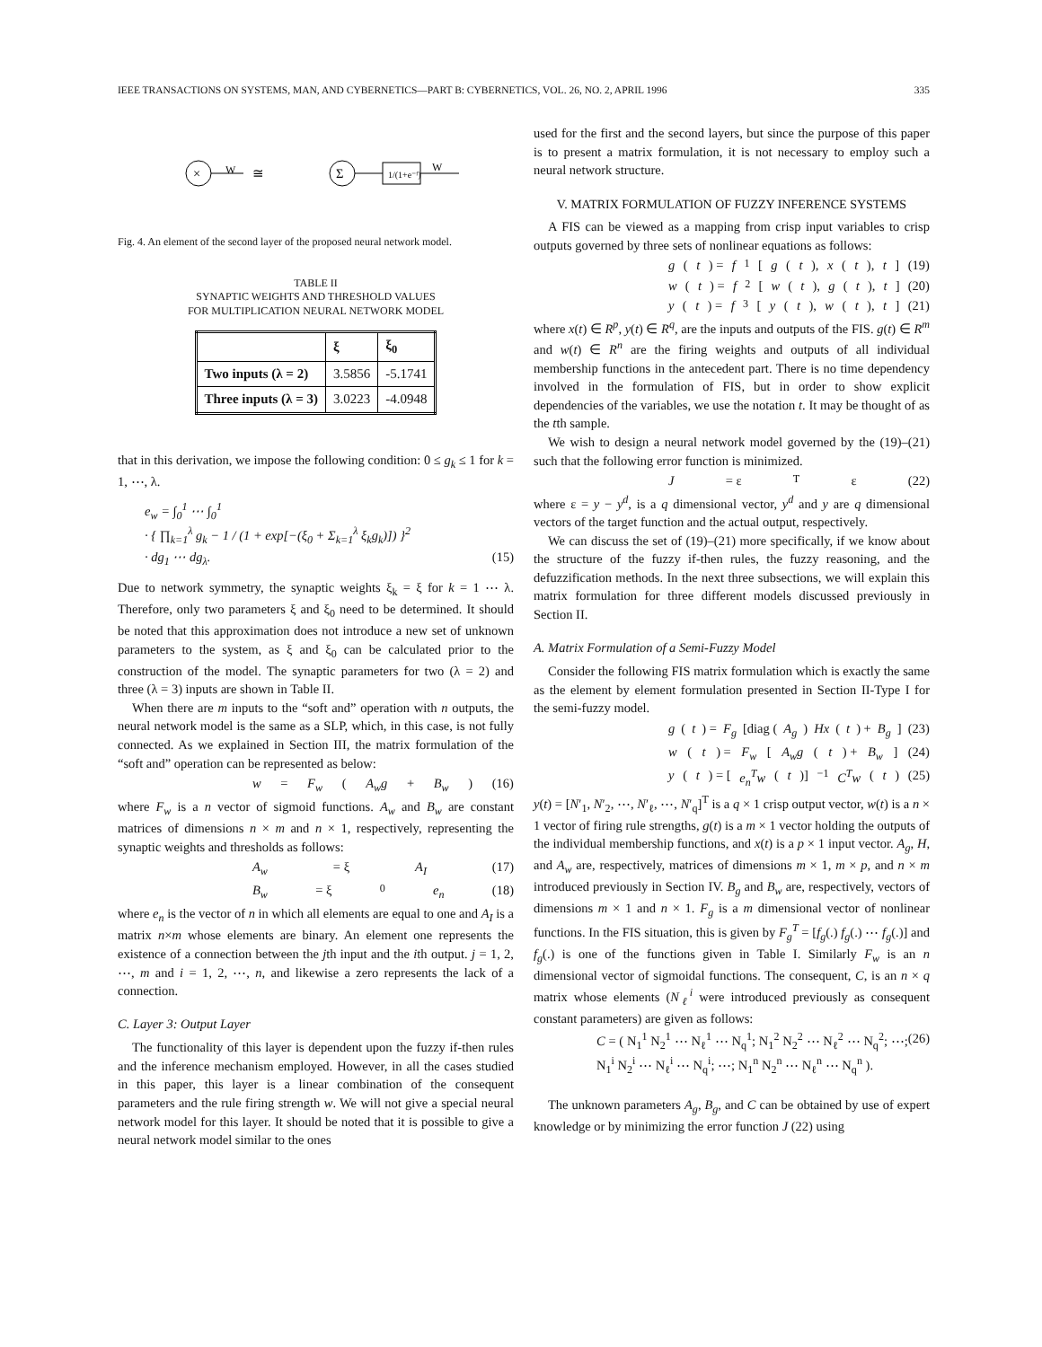IEEE TRANSACTIONS ON SYSTEMS, MAN, AND CYBERNETICS—PART B: CYBERNETICS, VOL. 26, NO. 2, APRIL 1996 335
×
W
≅
Σ
1/(1+e⁻ᶠ)
W
Fig. 4. An element of the second layer of the proposed neural network model.
TABLE II
SYNAPTIC WEIGHTS AND THRESHOLD VALUES
FOR MULTIPLICATION NEURAL NETWORK MODEL
| | ξ | ξ<sub>0</sub> |
| --- | --- | --- |
| Two inputs (λ = 2) | 3.5856 | -5.1741 |
| Three inputs (λ = 3) | 3.0223 | -4.0948 |
that in this derivation, we impose the following condition: 0 ≤ g<sub>k</sub> ≤ 1 for k = 1, ⋯, λ.
e<sub>w</sub> = ∫<sub>0</sub><sup>1</sup> ⋯ ∫<sub>0</sub><sup>1</sup>
· { ∏<sub>k=1</sub><sup>λ</sup> g<sub>k</sub> − 1 / (1 + exp[−(ξ<sub>0</sub> + Σ<sub>k=1</sub><sup>λ</sup> ξ<sub>k</sub>g<sub>k</sub>)]) }<sup>2</sup>
· dg<sub>1</sub> ⋯ dg<sub>λ</sub>. (15)
Due to network symmetry, the synaptic weights ξ<sub>k</sub> = ξ for k = 1 ⋯ λ. Therefore, only two parameters ξ and ξ<sub>0</sub> need to be determined. It should be noted that this approximation does not introduce a new set of unknown parameters to the system, as ξ and ξ<sub>0</sub> can be calculated prior to the construction of the model. The synaptic parameters for two (λ = 2) and three (λ = 3) inputs are shown in Table II.
When there are m inputs to the “soft and” operation with n outputs, the neural network model is the same as a SLP, which, in this case, is not fully connected. As we explained in Section III, the matrix formulation of the “soft and” operation can be represented as below:
w = F<sub>w</sub> (A<sub>w</sub>g + B<sub>w</sub>) (16)
where F<sub>w</sub> is a n vector of sigmoid functions. A<sub>w</sub> and B<sub>w</sub> are constant matrices of dimensions n × m and n × 1, respectively, representing the synaptic weights and thresholds as follows:
A<sub>w</sub> = ξ A<sub>I</sub> (17)
B<sub>w</sub> = ξ<sub>0</sub> e<sub>n</sub> (18)
where e<sub>n</sub> is the vector of n in which all elements are equal to one and A<sub>I</sub> is a matrix n×m whose elements are binary. An element one represents the existence of a connection between the jth input and the ith output. j = 1, 2, ⋯, m and i = 1, 2, ⋯, n, and likewise a zero represents the lack of a connection.
C. Layer 3: Output Layer
The functionality of this layer is dependent upon the fuzzy if-then rules and the inference mechanism employed. However, in all the cases studied in this paper, this layer is a linear combination of the consequent parameters and the rule firing strength w. We will not give a special neural network model for this layer. It should be noted that it is possible to give a neural network model similar to the ones
used for the first and the second layers, but since the purpose of this paper is to present a matrix formulation, it is not necessary to employ such a neural network structure.
V. MATRIX FORMULATION OF FUZZY INFERENCE SYSTEMS
A FIS can be viewed as a mapping from crisp input variables to crisp outputs governed by three sets of nonlinear equations as follows:
g (t) = f<sub>1</sub>[g (t), x (t), t] (19)
w (t) = f<sub>2</sub>[w (t), g (t), t] (20)
y (t) = f<sub>3</sub>[y (t), w (t), t] (21)
where x(t) ∈ R<sup>p</sup>, y(t) ∈ R<sup>q</sup>, are the inputs and outputs of the FIS. g(t) ∈ R<sup>m</sup> and w(t) ∈ R<sup>n</sup> are the firing weights and outputs of all individual membership functions in the antecedent part. There is no time dependency involved in the formulation of FIS, but in order to show explicit dependencies of the variables, we use the notation t. It may be thought of as the tth sample.
We wish to design a neural network model governed by the (19)–(21) such that the following error function is minimized.
J = ε<sup>T</sup>ε (22)
where ε = y − y<sup>d</sup>, is a q dimensional vector, y<sup>d</sup> and y are q dimensional vectors of the target function and the actual output, respectively.
We can discuss the set of (19)–(21) more specifically, if we know about the structure of the fuzzy if-then rules, the fuzzy reasoning, and the defuzzification methods. In the next three subsections, we will explain this matrix formulation for three different models discussed previously in Section II.
A. Matrix Formulation of a Semi-Fuzzy Model
Consider the following FIS matrix formulation which is exactly the same as the element by element formulation presented in Section II-Type I for the semi-fuzzy model.
g (t) = F<sub>g</sub> [diag (A<sub>g</sub>) Hx (t) + B<sub>g</sub>] (23)
w (t) = F<sub>w</sub> [A<sub>w</sub>g (t) + B<sub>w</sub>] (24)
y (t) = [e<sub>n</sub><sup>T</sup>w (t)]<sup>−1</sup> C<sup>T</sup>w (t) (25)
y(t) = [N′<sub>1</sub>, N′<sub>2</sub>, ⋯, N′<sub>ℓ</sub>, ⋯, N′<sub>q</sub>]<sup>T</sup> is a q × 1 crisp output vector, w(t) is a n × 1 vector of firing rule strengths, g(t) is a m × 1 vector holding the outputs of the individual membership functions, and x(t) is a p × 1 input vector. A<sub>g</sub>, H, and A<sub>w</sub> are, respectively, matrices of dimensions m × 1, m × p, and n × m introduced previously in Section IV. B<sub>g</sub> and B<sub>w</sub> are, respectively, vectors of dimensions m × 1 and n × 1. F<sub>g</sub> is a m dimensional vector of nonlinear functions. In the FIS situation, this is given by F<sub>g</sub><sup>T</sup> = [f<sub>g</sub>(.) f<sub>g</sub>(.) ⋯ f<sub>g</sub>(.)] and f<sub>g</sub>(.) is one of the functions given in Table I. Similarly F<sub>w</sub> is an n dimensional vector of sigmoidal functions. The consequent, C, is an n × q matrix whose elements (N<sub>ℓ</sub><sup>i</sup> were introduced previously as consequent constant parameters) are given as follows:
C = ( N<sub>1</sub><sup>1</sup> N<sub>2</sub><sup>1</sup> ⋯ N<sub>ℓ</sub><sup>1</sup> ⋯ N<sub>q</sub><sup>1</sup>; N<sub>1</sub><sup>2</sup> N<sub>2</sub><sup>2</sup> ⋯ N<sub>ℓ</sub><sup>2</sup> ⋯ N<sub>q</sub><sup>2</sup>; ⋯; N<sub>1</sub><sup>i</sup> N<sub>2</sub><sup>i</sup> ⋯ N<sub>ℓ</sub><sup>i</sup> ⋯ N<sub>q</sub><sup>i</sup>; ⋯; N<sub>1</sub><sup>n</sup> N<sub>2</sub><sup>n</sup> ⋯ N<sub>ℓ</sub><sup>n</sup> ⋯ N<sub>q</sub><sup>n</sup> ). (26)
The unknown parameters A<sub>g</sub>, B<sub>g</sub>, and C can be obtained by use of expert knowledge or by minimizing the error function J (22) using